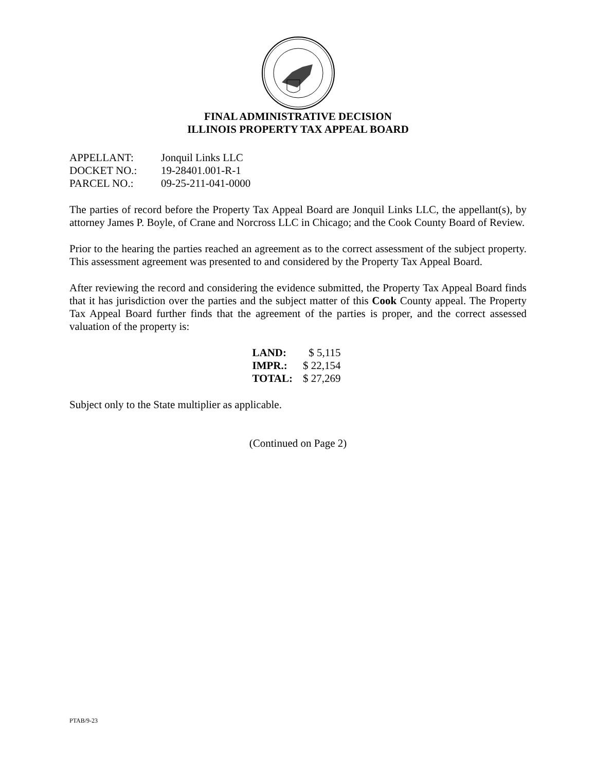FINAL ADMINISTRATIVE DECISION
ILLINOIS PROPERTY TAX APPEAL BOARD
| APPELLANT: | Jonquil Links LLC |
| DOCKET NO.: | 19-28401.001-R-1 |
| PARCEL NO.: | 09-25-211-041-0000 |
The parties of record before the Property Tax Appeal Board are Jonquil Links LLC, the appellant(s), by attorney James P. Boyle, of Crane and Norcross LLC in Chicago; and the Cook County Board of Review.
Prior to the hearing the parties reached an agreement as to the correct assessment of the subject property. This assessment agreement was presented to and considered by the Property Tax Appeal Board.
After reviewing the record and considering the evidence submitted, the Property Tax Appeal Board finds that it has jurisdiction over the parties and the subject matter of this Cook County appeal. The Property Tax Appeal Board further finds that the agreement of the parties is proper, and the correct assessed valuation of the property is:
| LAND: | $ 5,115 |
| IMPR.: | $ 22,154 |
| TOTAL: | $ 27,269 |
Subject only to the State multiplier as applicable.
(Continued on Page 2)
PTAB/9-23